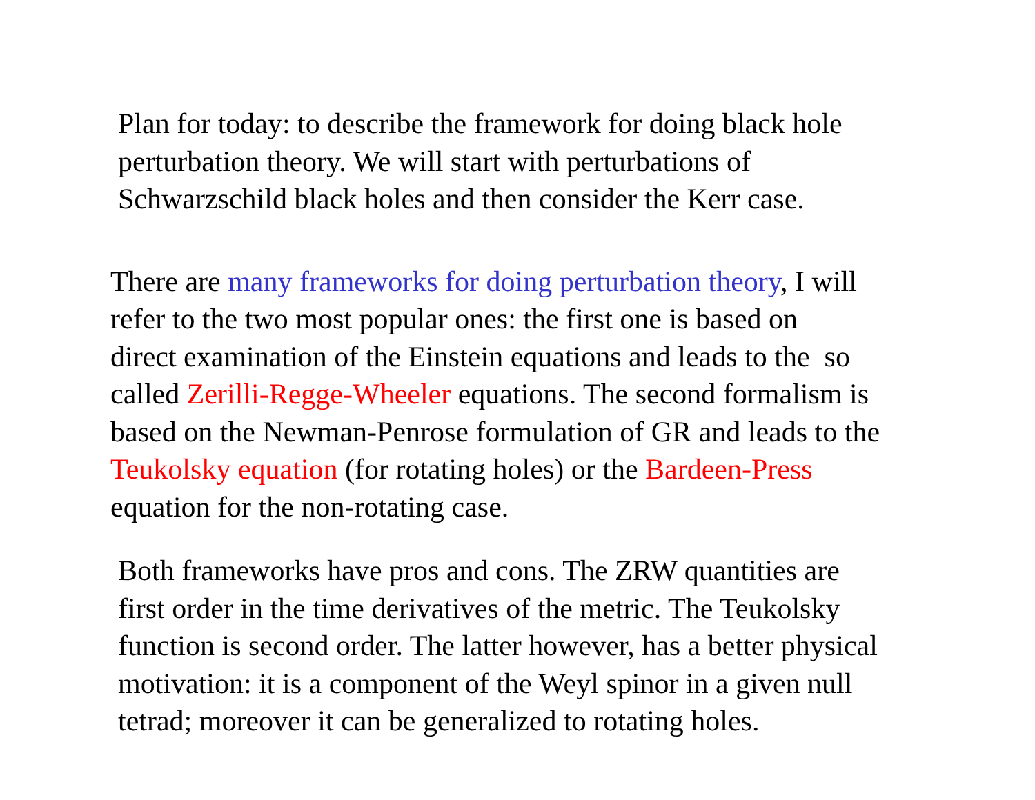Plan for today: to describe the framework for doing black hole
perturbation theory. We will start with perturbations of
Schwarzschild black holes and then consider the Kerr case.
There are many frameworks for doing perturbation theory, I will
refer to the two most popular ones: the first one is based on
direct examination of the Einstein equations and leads to the so
called Zerilli-Regge-Wheeler equations. The second formalism is
based on the Newman-Penrose formulation of GR and leads to the
Teukolsky equation (for rotating holes) or the Bardeen-Press
equation for the non-rotating case.
Both frameworks have pros and cons. The ZRW quantities are
first order in the time derivatives of the metric. The Teukolsky
function is second order. The latter however, has a better physical
motivation: it is a component of the Weyl spinor in a given null
tetrad; moreover it can be generalized to rotating holes.